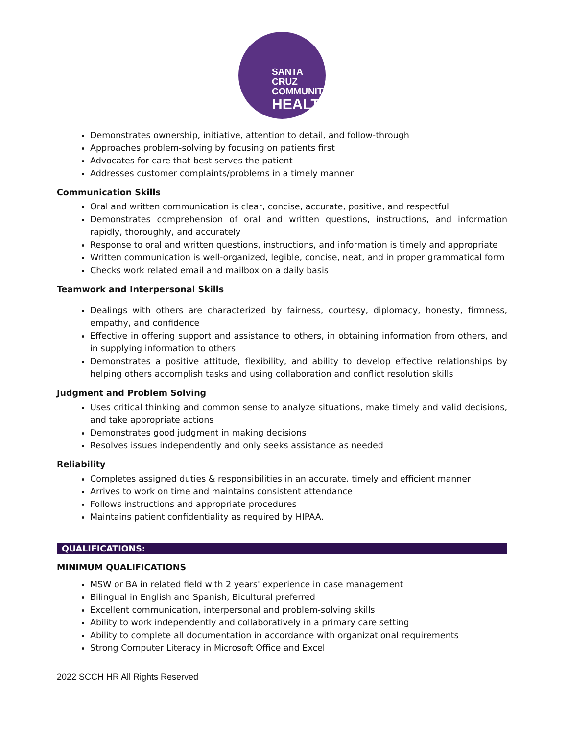SANTA CRUZ
COMMUNITY
HEALTH
Demonstrates ownership, initiative, attention to detail, and follow-through
Approaches problem-solving by focusing on patients first
Advocates for care that best serves the patient
Addresses customer complaints/problems in a timely manner
Communication Skills
Oral and written communication is clear, concise, accurate, positive, and respectful
Demonstrates comprehension of oral and written questions, instructions, and information rapidly, thoroughly, and accurately
Response to oral and written questions, instructions, and information is timely and appropriate
Written communication is well-organized, legible, concise, neat, and in proper grammatical form
Checks work related email and mailbox on a daily basis
Teamwork and Interpersonal Skills
Dealings with others are characterized by fairness, courtesy, diplomacy, honesty, firmness, empathy, and confidence
Effective in offering support and assistance to others, in obtaining information from others, and in supplying information to others
Demonstrates a positive attitude, flexibility, and ability to develop effective relationships by helping others accomplish tasks and using collaboration and conflict resolution skills
Judgment and Problem Solving
Uses critical thinking and common sense to analyze situations, make timely and valid decisions, and take appropriate actions
Demonstrates good judgment in making decisions
Resolves issues independently and only seeks assistance as needed
Reliability
Completes assigned duties & responsibilities in an accurate, timely and efficient manner
Arrives to work on time and maintains consistent attendance
Follows instructions and appropriate procedures
Maintains patient confidentiality as required by HIPAA.
QUALIFICATIONS:
MINIMUM QUALIFICATIONS
MSW or BA in related field with 2 years' experience in case management
Bilingual in English and Spanish, Bicultural preferred
Excellent communication, interpersonal and problem-solving skills
Ability to work independently and collaboratively in a primary care setting
Ability to complete all documentation in accordance with organizational requirements
Strong Computer Literacy in Microsoft Office and Excel
2022 SCCH HR All Rights Reserved